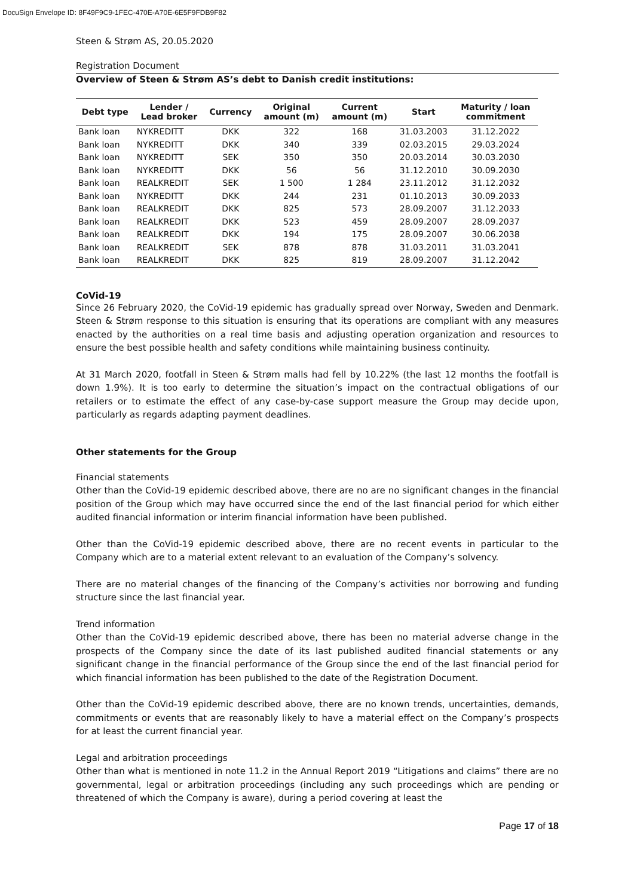DocuSign Envelope ID: 8F49F9C9-1FEC-470E-A70E-6E5F9FDB9F82
Steen & Strøm AS, 20.05.2020
Registration Document
Overview of Steen & Strøm AS’s debt to Danish credit institutions:
| Debt type | Lender / Lead broker | Currency | Original amount (m) | Current amount (m) | Start | Maturity / loan commitment |
| --- | --- | --- | --- | --- | --- | --- |
| Bank loan | NYKREDITT | DKK | 322 | 168 | 31.03.2003 | 31.12.2022 |
| Bank loan | NYKREDITT | DKK | 340 | 339 | 02.03.2015 | 29.03.2024 |
| Bank loan | NYKREDITT | SEK | 350 | 350 | 20.03.2014 | 30.03.2030 |
| Bank loan | NYKREDITT | DKK | 56 | 56 | 31.12.2010 | 30.09.2030 |
| Bank loan | REALKREDIT | SEK | 1 500 | 1 284 | 23.11.2012 | 31.12.2032 |
| Bank loan | NYKREDITT | DKK | 244 | 231 | 01.10.2013 | 30.09.2033 |
| Bank loan | REALKREDIT | DKK | 825 | 573 | 28.09.2007 | 31.12.2033 |
| Bank loan | REALKREDIT | DKK | 523 | 459 | 28.09.2007 | 28.09.2037 |
| Bank loan | REALKREDIT | DKK | 194 | 175 | 28.09.2007 | 30.06.2038 |
| Bank loan | REALKREDIT | SEK | 878 | 878 | 31.03.2011 | 31.03.2041 |
| Bank loan | REALKREDIT | DKK | 825 | 819 | 28.09.2007 | 31.12.2042 |
CoVid-19
Since 26 February 2020, the CoVid-19 epidemic has gradually spread over Norway, Sweden and Denmark. Steen & Strøm response to this situation is ensuring that its operations are compliant with any measures enacted by the authorities on a real time basis and adjusting operation organization and resources to ensure the best possible health and safety conditions while maintaining business continuity.
At 31 March 2020, footfall in Steen & Strøm malls had fell by 10.22% (the last 12 months the footfall is down 1.9%). It is too early to determine the situation’s impact on the contractual obligations of our retailers or to estimate the effect of any case-by-case support measure the Group may decide upon, particularly as regards adapting payment deadlines.
Other statements for the Group
Financial statements
Other than the CoVid-19 epidemic described above, there are no are no significant changes in the financial position of the Group which may have occurred since the end of the last financial period for which either audited financial information or interim financial information have been published.
Other than the CoVid-19 epidemic described above, there are no recent events in particular to the Company which are to a material extent relevant to an evaluation of the Company’s solvency.
There are no material changes of the financing of the Company’s activities nor borrowing and funding structure since the last financial year.
Trend information
Other than the CoVid-19 epidemic described above, there has been no material adverse change in the prospects of the Company since the date of its last published audited financial statements or any significant change in the financial performance of the Group since the end of the last financial period for which financial information has been published to the date of the Registration Document.
Other than the CoVid-19 epidemic described above, there are no known trends, uncertainties, demands, commitments or events that are reasonably likely to have a material effect on the Company’s prospects for at least the current financial year.
Legal and arbitration proceedings
Other than what is mentioned in note 11.2 in the Annual Report 2019 “Litigations and claims” there are no governmental, legal or arbitration proceedings (including any such proceedings which are pending or threatened of which the Company is aware), during a period covering at least the
Page 17 of 18